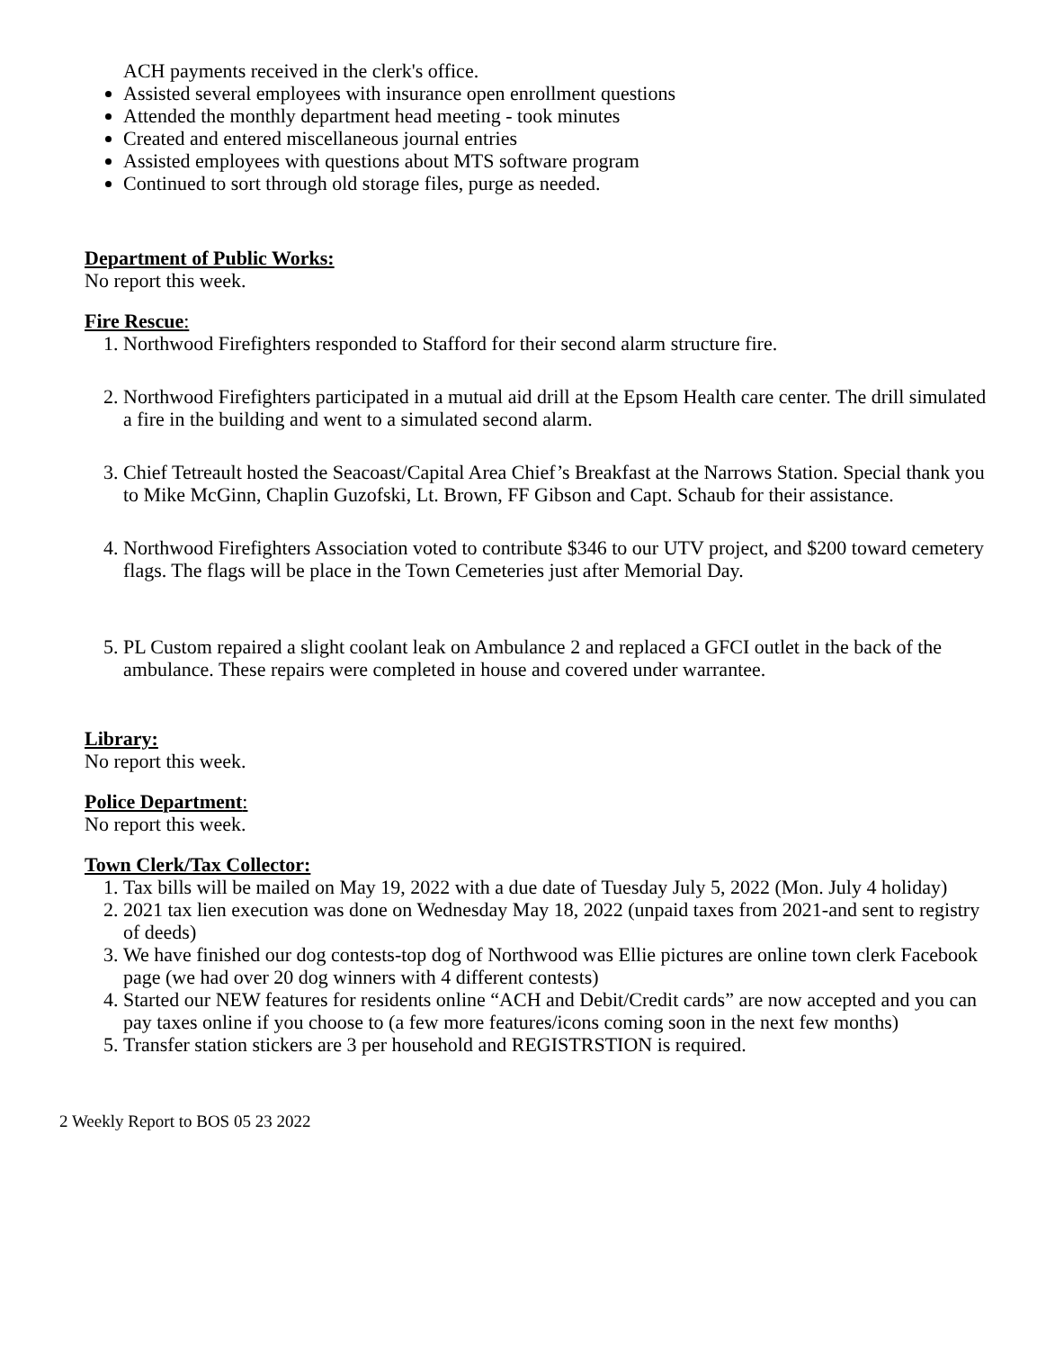ACH payments received in the clerk's office.
Assisted several employees with insurance open enrollment questions
Attended the monthly department head meeting - took minutes
Created and entered miscellaneous journal entries
Assisted employees with questions about MTS software program
Continued to sort through old storage files, purge as needed.
Department of Public Works:
No report this week.
Fire Rescue:
1. Northwood Firefighters responded to Stafford for their second alarm structure fire.
2. Northwood Firefighters participated in a mutual aid drill at the Epsom Health care center. The drill simulated a fire in the building and went to a simulated second alarm.
3. Chief Tetreault hosted the Seacoast/Capital Area Chief’s Breakfast at the Narrows Station. Special thank you to Mike McGinn, Chaplin Guzofski, Lt. Brown, FF Gibson and Capt. Schaub for their assistance.
4. Northwood Firefighters Association voted to contribute $346 to our UTV project, and $200 toward cemetery flags. The flags will be place in the Town Cemeteries just after Memorial Day.
5. PL Custom repaired a slight coolant leak on Ambulance 2 and replaced a GFCI outlet in the back of the ambulance. These repairs were completed in house and covered under warrantee.
Library:
No report this week.
Police Department:
No report this week.
Town Clerk/Tax Collector:
1. Tax bills will be mailed on May 19, 2022 with a due date of Tuesday July 5, 2022 (Mon. July 4 holiday)
2. 2021 tax lien execution was done on Wednesday May 18, 2022 (unpaid taxes from 2021-and sent to registry of deeds)
3. We have finished our dog contests-top dog of Northwood was Ellie pictures are online town clerk Facebook page (we had over 20 dog winners with 4 different contests)
4. Started our NEW features for residents online “ACH and Debit/Credit cards” are now accepted and you can pay taxes online if you choose to (a few more features/icons coming soon in the next few months)
5. Transfer station stickers are 3 per household and REGISTRSTION is required.
2 Weekly Report to BOS 05 23 2022